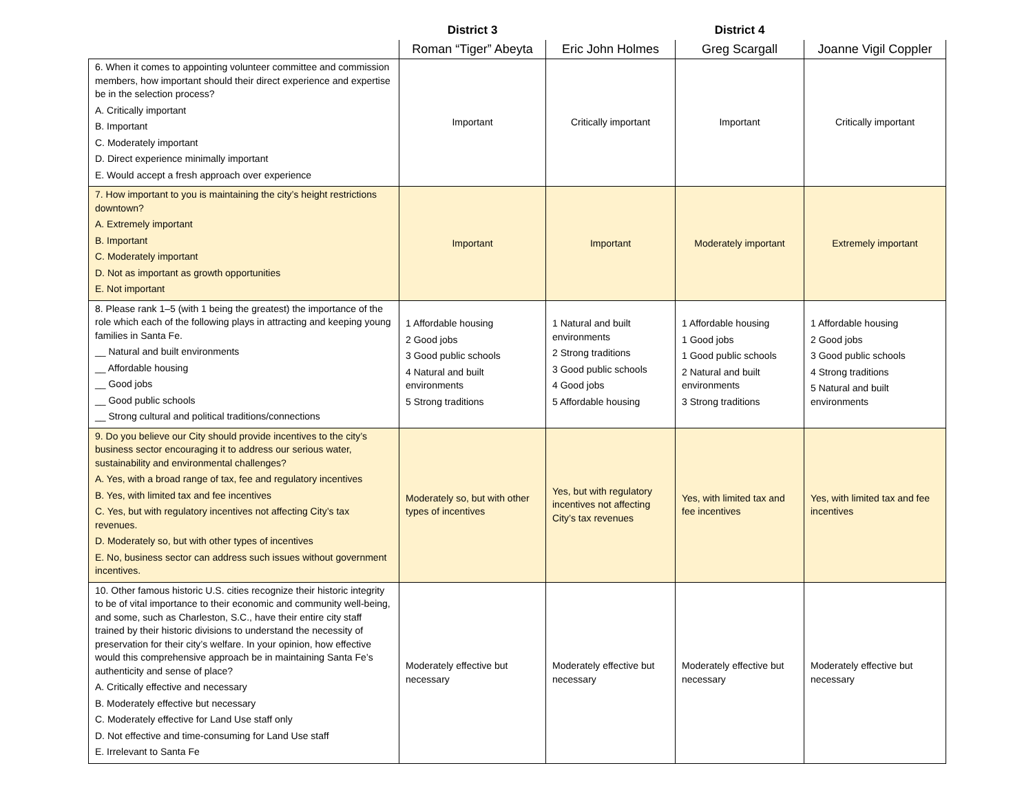| | District 3 | | District 4 | |
| --- | --- | --- | --- | --- |
| | Roman “Tiger” Abeyta | Eric John Holmes | Greg Scargall | Joanne Vigil Coppler |
| 6. When it comes to appointing volunteer committee and commission members, how important should their direct experience and expertise be in the selection process? A. Critically important B. Important C. Moderately important D. Direct experience minimally important E. Would accept a fresh approach over experience | Important | Critically important | Important | Critically important |
| 7. How important to you is maintaining the city’s height restrictions downtown? A. Extremely important B. Important C. Moderately important D. Not as important as growth opportunities E. Not important | Important | Important | Moderately important | Extremely important |
| 8. Please rank 1–5 (with 1 being the greatest) the importance of the role which each of the following plays in attracting and keeping young families in Santa Fe. __ Natural and built environments __ Affordable housing __ Good jobs __ Good public schools __ Strong cultural and political traditions/connections | 1 Affordable housing 2 Good jobs 3 Good public schools 4 Natural and built environments 5 Strong traditions | 1 Natural and built environments 2 Strong traditions 3 Good public schools 4 Good jobs 5 Affordable housing | 1 Affordable housing 1 Good jobs 1 Good public schools 2 Natural and built environments 3 Strong traditions | 1 Affordable housing 2 Good jobs 3 Good public schools 4 Strong traditions 5 Natural and built environments |
| 9. Do you believe our City should provide incentives to the city’s business sector encouraging it to address our serious water, sustainability and environmental challenges? A. Yes, with a broad range of tax, fee and regulatory incentives B. Yes, with limited tax and fee incentives C. Yes, but with regulatory incentives not affecting City’s tax revenues. D. Moderately so, but with other types of incentives E. No, business sector can address such issues without government incentives. | Moderately so, but with other types of incentives | Yes, but with regulatory incentives not affecting City’s tax revenues | Yes, with limited tax and fee incentives | Yes, with limited tax and fee incentives |
| 10. Other famous historic U.S. cities recognize their historic integrity to be of vital importance to their economic and community well-being, and some, such as Charleston, S.C., have their entire city staff trained by their historic divisions to understand the necessity of preservation for their city’s welfare. In your opinion, how effective would this comprehensive approach be in maintaining Santa Fe’s authenticity and sense of place? A. Critically effective and necessary B. Moderately effective but necessary C. Moderately effective for Land Use staff only D. Not effective and time-consuming for Land Use staff E. Irrelevant to Santa Fe | Moderately effective but necessary | Moderately effective but necessary | Moderately effective but necessary | Moderately effective but necessary |